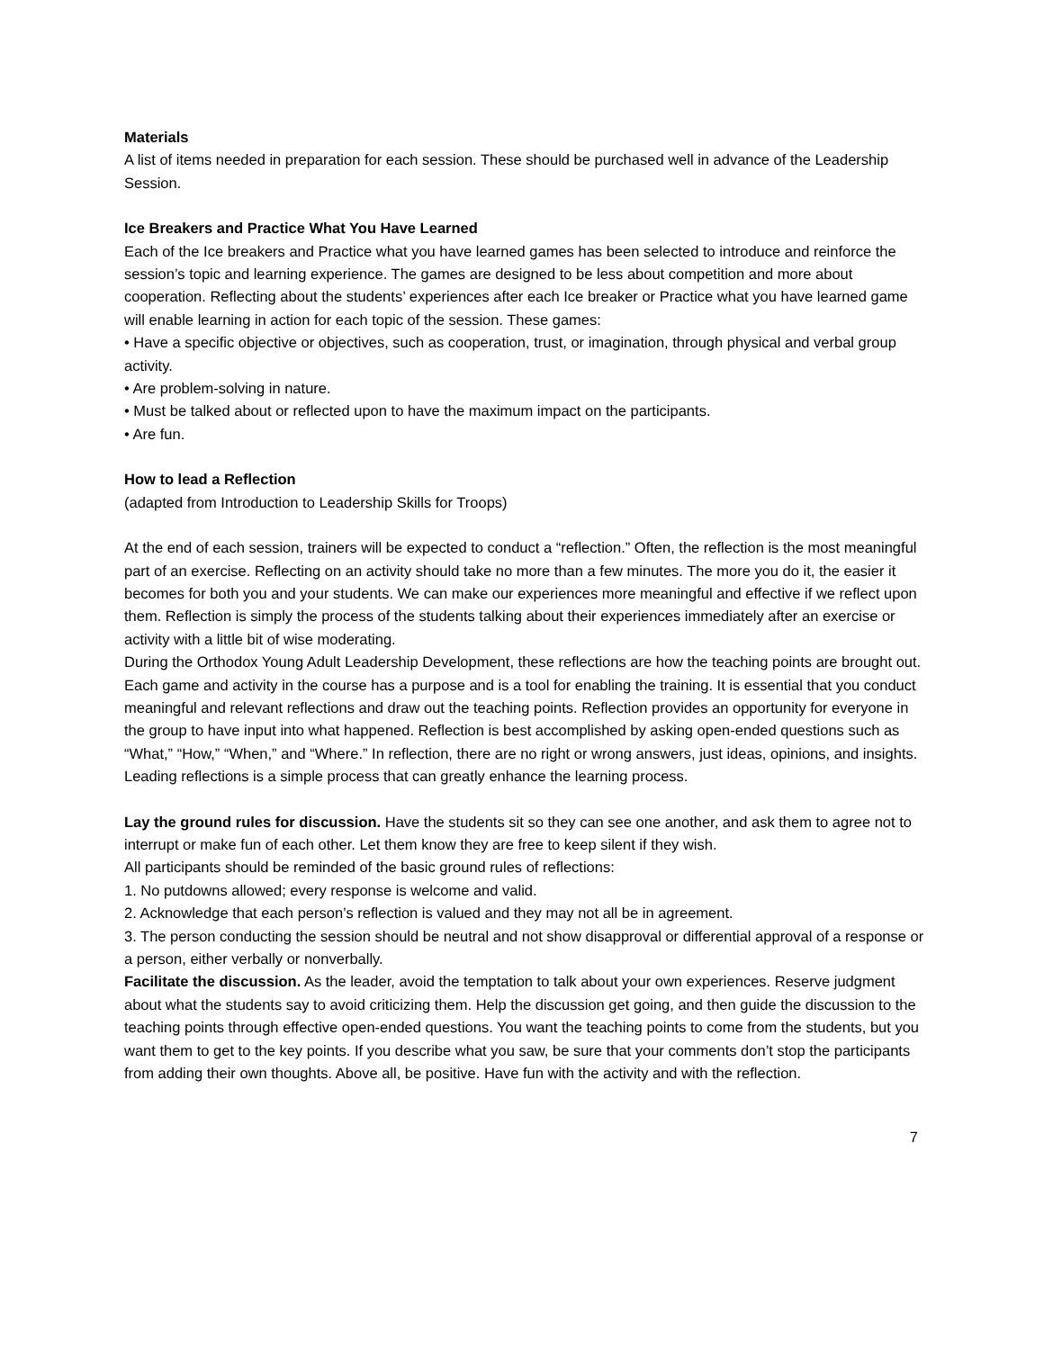Materials
A list of items needed in preparation for each session. These should be purchased well in advance of the Leadership Session.
Ice Breakers and Practice What You Have Learned
Each of the Ice breakers and Practice what you have learned games has been selected to introduce and reinforce the session’s topic and learning experience. The games are designed to be less about competition and more about cooperation. Reflecting about the students’ experiences after each Ice breaker or Practice what you have learned game will enable learning in action for each topic of the session. These games:
• Have a specific objective or objectives, such as cooperation, trust, or imagination, through physical and verbal group activity.
• Are problem-solving in nature.
• Must be talked about or reflected upon to have the maximum impact on the participants.
• Are fun.
How to lead a Reflection
(adapted from Introduction to Leadership Skills for Troops)
At the end of each session, trainers will be expected to conduct a “reflection.” Often, the reflection is the most meaningful part of an exercise. Reflecting on an activity should take no more than a few minutes. The more you do it, the easier it becomes for both you and your students. We can make our experiences more meaningful and effective if we reflect upon them. Reflection is simply the process of the students talking about their experiences immediately after an exercise or activity with a little bit of wise moderating.
During the Orthodox Young Adult Leadership Development, these reflections are how the teaching points are brought out. Each game and activity in the course has a purpose and is a tool for enabling the training. It is essential that you conduct meaningful and relevant reflections and draw out the teaching points. Reflection provides an opportunity for everyone in the group to have input into what happened. Reflection is best accomplished by asking open-ended questions such as “What,” “How,” “When,” and “Where.” In reflection, there are no right or wrong answers, just ideas, opinions, and insights.
Leading reflections is a simple process that can greatly enhance the learning process.
Lay the ground rules for discussion. Have the students sit so they can see one another, and ask them to agree not to interrupt or make fun of each other. Let them know they are free to keep silent if they wish.
All participants should be reminded of the basic ground rules of reflections:
1. No putdowns allowed; every response is welcome and valid.
2. Acknowledge that each person’s reflection is valued and they may not all be in agreement.
3. The person conducting the session should be neutral and not show disapproval or differential approval of a response or a person, either verbally or nonverbally.
Facilitate the discussion. As the leader, avoid the temptation to talk about your own experiences. Reserve judgment about what the students say to avoid criticizing them. Help the discussion get going, and then guide the discussion to the teaching points through effective open-ended questions. You want the teaching points to come from the students, but you want them to get to the key points. If you describe what you saw, be sure that your comments don’t stop the participants from adding their own thoughts. Above all, be positive. Have fun with the activity and with the reflection.
7